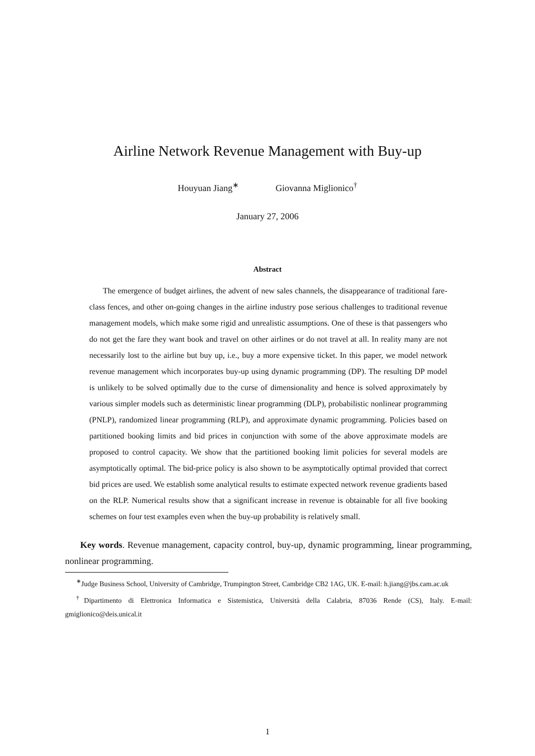Airline Network Revenue Management with Buy-up
Houyuan Jiang<sup>∗</sup> Giovanna Miglionico<sup>†</sup>
January 27, 2006
Abstract
The emergence of budget airlines, the advent of new sales channels, the disappearance of traditional fare-class fences, and other on-going changes in the airline industry pose serious challenges to traditional revenue management models, which make some rigid and unrealistic assumptions. One of these is that passengers who do not get the fare they want book and travel on other airlines or do not travel at all. In reality many are not necessarily lost to the airline but buy up, i.e., buy a more expensive ticket. In this paper, we model network revenue management which incorporates buy-up using dynamic programming (DP). The resulting DP model is unlikely to be solved optimally due to the curse of dimensionality and hence is solved approximately by various simpler models such as deterministic linear programming (DLP), probabilistic nonlinear programming (PNLP), randomized linear programming (RLP), and approximate dynamic programming. Policies based on partitioned booking limits and bid prices in conjunction with some of the above approximate models are proposed to control capacity. We show that the partitioned booking limit policies for several models are asymptotically optimal. The bid-price policy is also shown to be asymptotically optimal provided that correct bid prices are used. We establish some analytical results to estimate expected network revenue gradients based on the RLP. Numerical results show that a significant increase in revenue is obtainable for all five booking schemes on four test examples even when the buy-up probability is relatively small.
Key words. Revenue management, capacity control, buy-up, dynamic programming, linear programming, nonlinear programming.
<sup>∗</sup>Judge Business School, University of Cambridge, Trumpington Street, Cambridge CB2 1AG, UK. E-mail: h.jiang@jbs.cam.ac.uk
<sup>†</sup> Dipartimento di Elettronica Informatica e Sistemistica, Università della Calabria, 87036 Rende (CS), Italy. E-mail: gmiglionico@deis.unical.it
1